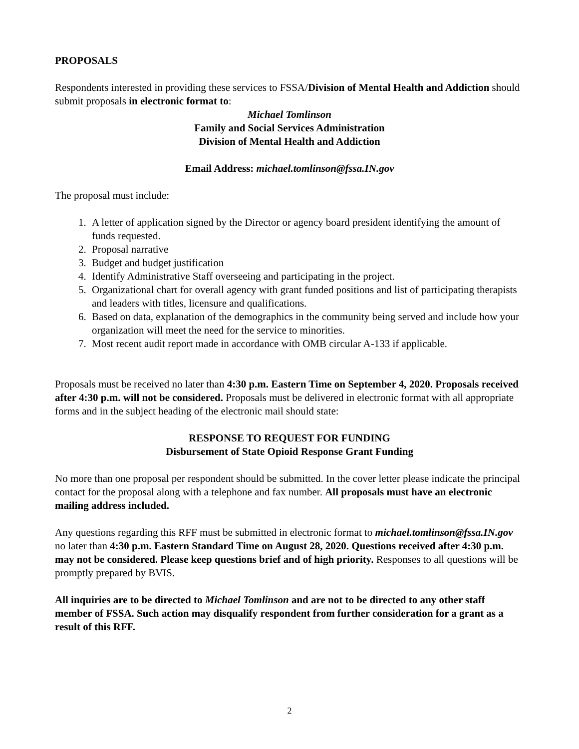PROPOSALS
Respondents interested in providing these services to FSSA/Division of Mental Health and Addiction should submit proposals in electronic format to:
Michael Tomlinson
Family and Social Services Administration
Division of Mental Health and Addiction
Email Address: michael.tomlinson@fssa.IN.gov
The proposal must include:
1. A letter of application signed by the Director or agency board president identifying the amount of funds requested.
2. Proposal narrative
3. Budget and budget justification
4. Identify Administrative Staff overseeing and participating in the project.
5. Organizational chart for overall agency with grant funded positions and list of participating therapists and leaders with titles, licensure and qualifications.
6. Based on data, explanation of the demographics in the community being served and include how your organization will meet the need for the service to minorities.
7. Most recent audit report made in accordance with OMB circular A-133 if applicable.
Proposals must be received no later than 4:30 p.m. Eastern Time on September 4, 2020. Proposals received after 4:30 p.m. will not be considered. Proposals must be delivered in electronic format with all appropriate forms and in the subject heading of the electronic mail should state:
RESPONSE TO REQUEST FOR FUNDING
Disbursement of State Opioid Response Grant Funding
No more than one proposal per respondent should be submitted. In the cover letter please indicate the principal contact for the proposal along with a telephone and fax number. All proposals must have an electronic mailing address included.
Any questions regarding this RFF must be submitted in electronic format to michael.tomlinson@fssa.IN.gov no later than 4:30 p.m. Eastern Standard Time on August 28, 2020. Questions received after 4:30 p.m. may not be considered. Please keep questions brief and of high priority. Responses to all questions will be promptly prepared by BVIS.
All inquiries are to be directed to Michael Tomlinson and are not to be directed to any other staff member of FSSA. Such action may disqualify respondent from further consideration for a grant as a result of this RFF.
2